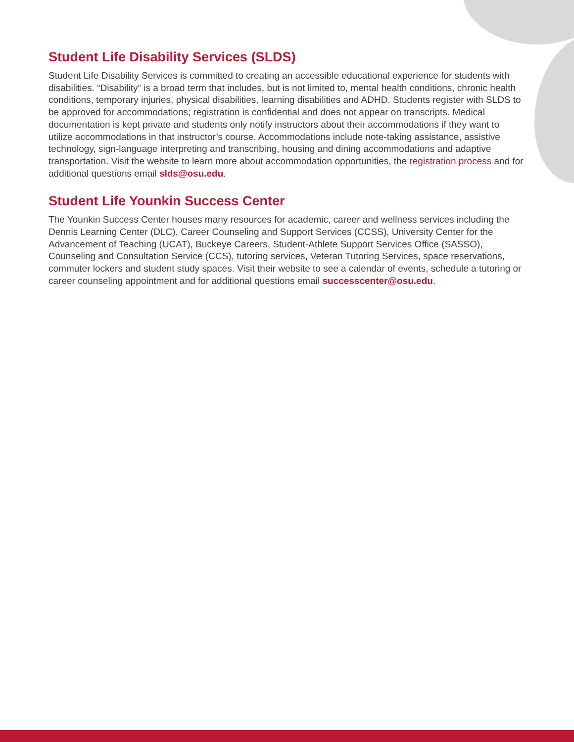Student Life Disability Services (SLDS)
Student Life Disability Services is committed to creating an accessible educational experience for students with disabilities. “Disability” is a broad term that includes, but is not limited to, mental health conditions, chronic health conditions, temporary injuries, physical disabilities, learning disabilities and ADHD. Students register with SLDS to be approved for accommodations; registration is confidential and does not appear on transcripts. Medical documentation is kept private and students only notify instructors about their accommodations if they want to utilize accommodations in that instructor’s course. Accommodations include note-taking assistance, assistive technology, sign-language interpreting and transcribing, housing and dining accommodations and adaptive transportation. Visit the website to learn more about accommodation opportunities, the registration process and for additional questions email slds@osu.edu.
Student Life Younkin Success Center
The Younkin Success Center houses many resources for academic, career and wellness services including the Dennis Learning Center (DLC), Career Counseling and Support Services (CCSS), University Center for the Advancement of Teaching (UCAT), Buckeye Careers, Student-Athlete Support Services Office (SASSO), Counseling and Consultation Service (CCS), tutoring services, Veteran Tutoring Services, space reservations, commuter lockers and student study spaces. Visit their website to see a calendar of events, schedule a tutoring or career counseling appointment and for additional questions email successcenter@osu.edu.